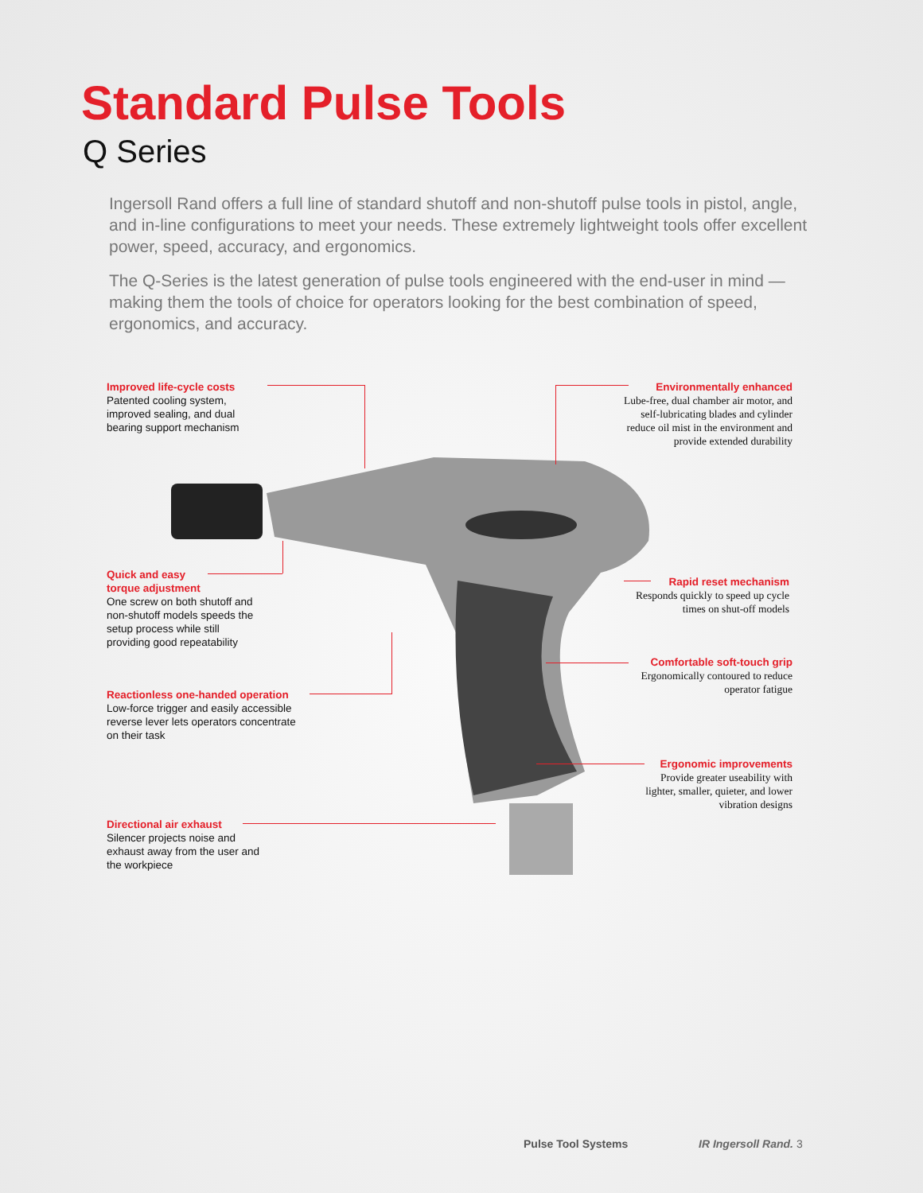Standard Pulse Tools
Q Series
Ingersoll Rand offers a full line of standard shutoff and non-shutoff pulse tools in pistol, angle, and in-line configurations to meet your needs. These extremely lightweight tools offer excellent power, speed, accuracy, and ergonomics.
The Q-Series is the latest generation of pulse tools engineered with the end-user in mind — making them the tools of choice for operators looking for the best combination of speed, ergonomics, and accuracy.
Improved life-cycle costs
Patented cooling system, improved sealing, and dual bearing support mechanism
Environmentally enhanced
Lube-free, dual chamber air motor, and self-lubricating blades and cylinder reduce oil mist in the environment and provide extended durability
Quick and easy
torque adjustment
One screw on both shutoff and non-shutoff models speeds the setup process while still providing good repeatability
Rapid reset mechanism
Responds quickly to speed up cycle times on shut-off models
Comfortable soft-touch grip
Ergonomically contoured to reduce operator fatigue
Reactionless one-handed operation
Low-force trigger and easily accessible reverse lever lets operators concentrate on their task
Ergonomic improvements
Provide greater useability with lighter, smaller, quieter, and lower vibration designs
Directional air exhaust
Silencer projects noise and exhaust away from the user and the workpiece
Pulse Tool Systems IR Ingersoll Rand. 3